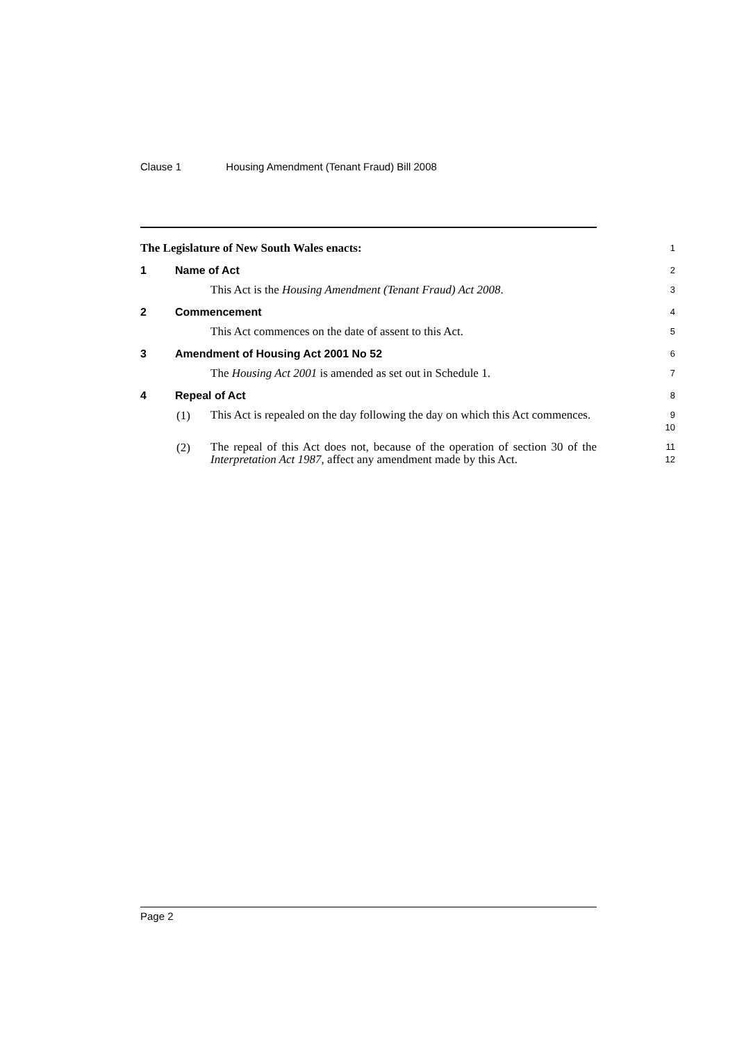Clause 1 Housing Amendment (Tenant Fraud) Bill 2008
The Legislature of New South Wales enacts:
1
1 Name of Act
2
This Act is the Housing Amendment (Tenant Fraud) Act 2008.
3
2 Commencement
4
This Act commences on the date of assent to this Act.
5
3 Amendment of Housing Act 2001 No 52
6
The Housing Act 2001 is amended as set out in Schedule 1.
7
4 Repeal of Act
8
(1)
This Act is repealed on the day following the day on which this Act commences.
9
10
(2)
The repeal of this Act does not, because of the operation of section 30 of the Interpretation Act 1987, affect any amendment made by this Act.
11
12
Page 2